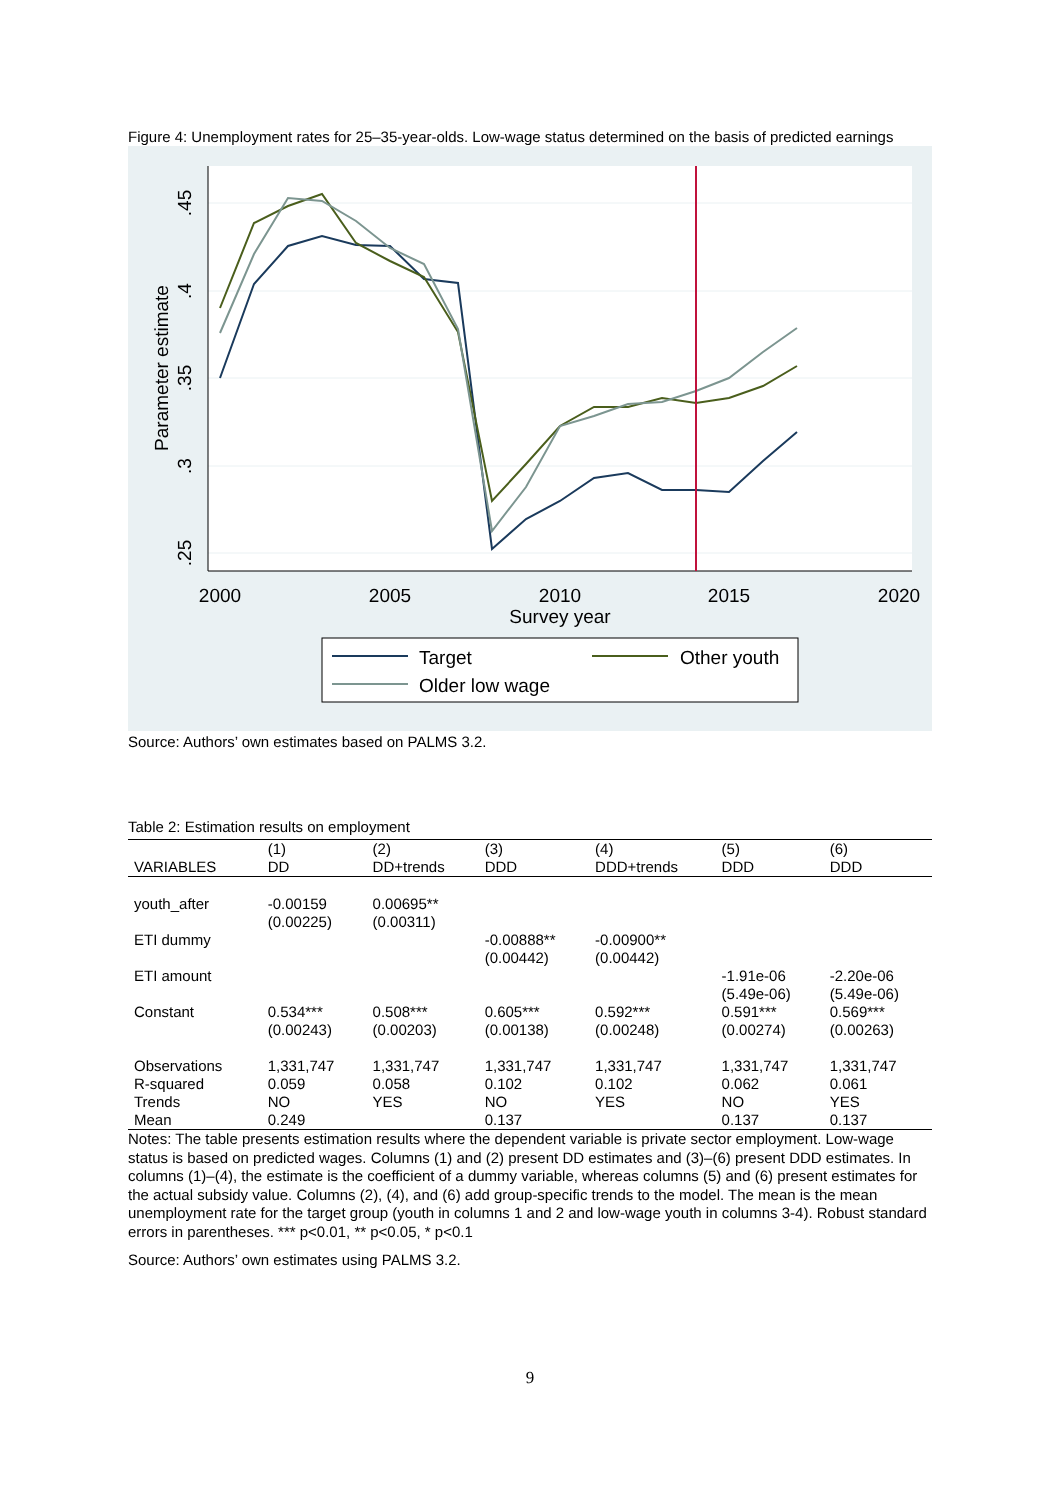Figure 4: Unemployment rates for 25–35-year-olds. Low-wage status determined on the basis of predicted earnings
2000
2005
2010
2015
2020
Survey year
.45
.4
.35
.3
.25
Parameter estimate
Target
Other youth
Older low wage
Source: Authors’ own estimates based on PALMS 3.2.
Table 2: Estimation results on employment
| VARIABLES | (1) DD | (2) DD+trends | (3) DDD | (4) DDD+trends | (5) DDD | (6) DDD |
| --- | --- | --- | --- | --- | --- | --- |
| youth_after | -0.00159 (0.00225) | 0.00695** (0.00311) | | | | |
| ETI dummy | | | -0.00888** (0.00442) | -0.00900** (0.00442) | | |
| ETI amount | | | | | -1.91e-06 (5.49e-06) | -2.20e-06 (5.49e-06) |
| Constant | 0.534*** (0.00243) | 0.508*** (0.00203) | 0.605*** (0.00138) | 0.592*** (0.00248) | 0.591*** (0.00274) | 0.569*** (0.00263) |
| Observations R-squared Trends Mean | 1,331,747 0.059 NO 0.249 | 1,331,747 0.058 YES | 1,331,747 0.102 NO 0.137 | 1,331,747 0.102 YES | 1,331,747 0.062 NO 0.137 | 1,331,747 0.061 YES 0.137 |
Notes: The table presents estimation results where the dependent variable is private sector employment. Low-wage status is based on predicted wages. Columns (1) and (2) present DD estimates and (3)–(6) present DDD estimates. In columns (1)–(4), the estimate is the coefficient of a dummy variable, whereas columns (5) and (6) present estimates for the actual subsidy value. Columns (2), (4), and (6) add group-specific trends to the model. The mean is the mean unemployment rate for the target group (youth in columns 1 and 2 and low-wage youth in columns 3-4). Robust standard errors in parentheses. *** p<0.01, ** p<0.05, * p<0.1
Source: Authors’ own estimates using PALMS 3.2.
9